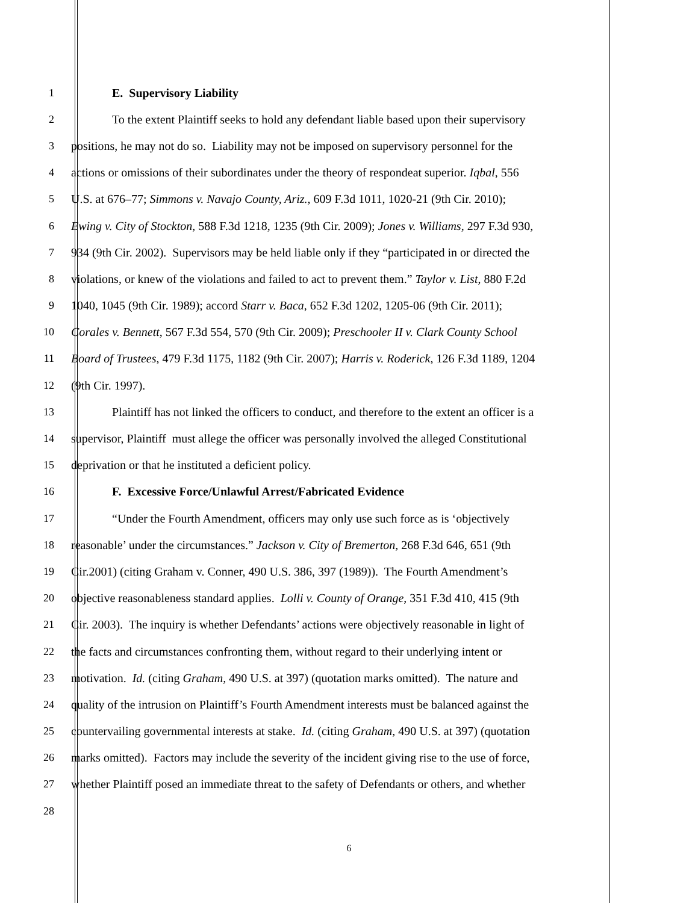1 E. Supervisory Liability
2 To the extent Plaintiff seeks to hold any defendant liable based upon their supervisory
3 positions, he may not do so. Liability may not be imposed on supervisory personnel for the
4 actions or omissions of their subordinates under the theory of respondeat superior. Iqbal, 556
5 U.S. at 676–77; Simmons v. Navajo County, Ariz., 609 F.3d 1011, 1020-21 (9th Cir. 2010);
6 Ewing v. City of Stockton, 588 F.3d 1218, 1235 (9th Cir. 2009); Jones v. Williams, 297 F.3d 930,
7 934 (9th Cir. 2002). Supervisors may be held liable only if they “participated in or directed the
8 violations, or knew of the violations and failed to act to prevent them.” Taylor v. List, 880 F.2d
9 1040, 1045 (9th Cir. 1989); accord Starr v. Baca, 652 F.3d 1202, 1205-06 (9th Cir. 2011);
10 Corales v. Bennett, 567 F.3d 554, 570 (9th Cir. 2009); Preschooler II v. Clark County School
11 Board of Trustees, 479 F.3d 1175, 1182 (9th Cir. 2007); Harris v. Roderick, 126 F.3d 1189, 1204
12 (9th Cir. 1997).
13 Plaintiff has not linked the officers to conduct, and therefore to the extent an officer is a
14 supervisor, Plaintiff must allege the officer was personally involved the alleged Constitutional
15 deprivation or that he instituted a deficient policy.
16 F. Excessive Force/Unlawful Arrest/Fabricated Evidence
17 “Under the Fourth Amendment, officers may only use such force as is ‘objectively
18 reasonable’ under the circumstances.” Jackson v. City of Bremerton, 268 F.3d 646, 651 (9th
19 Cir.2001) (citing Graham v. Conner, 490 U.S. 386, 397 (1989)). The Fourth Amendment’s
20 objective reasonableness standard applies. Lolli v. County of Orange, 351 F.3d 410, 415 (9th
21 Cir. 2003). The inquiry is whether Defendants’ actions were objectively reasonable in light of
22 the facts and circumstances confronting them, without regard to their underlying intent or
23 motivation. Id. (citing Graham, 490 U.S. at 397) (quotation marks omitted). The nature and
24 quality of the intrusion on Plaintiff’s Fourth Amendment interests must be balanced against the
25 countervailing governmental interests at stake. Id. (citing Graham, 490 U.S. at 397) (quotation
26 marks omitted). Factors may include the severity of the incident giving rise to the use of force,
27 whether Plaintiff posed an immediate threat to the safety of Defendants or others, and whether
28
6